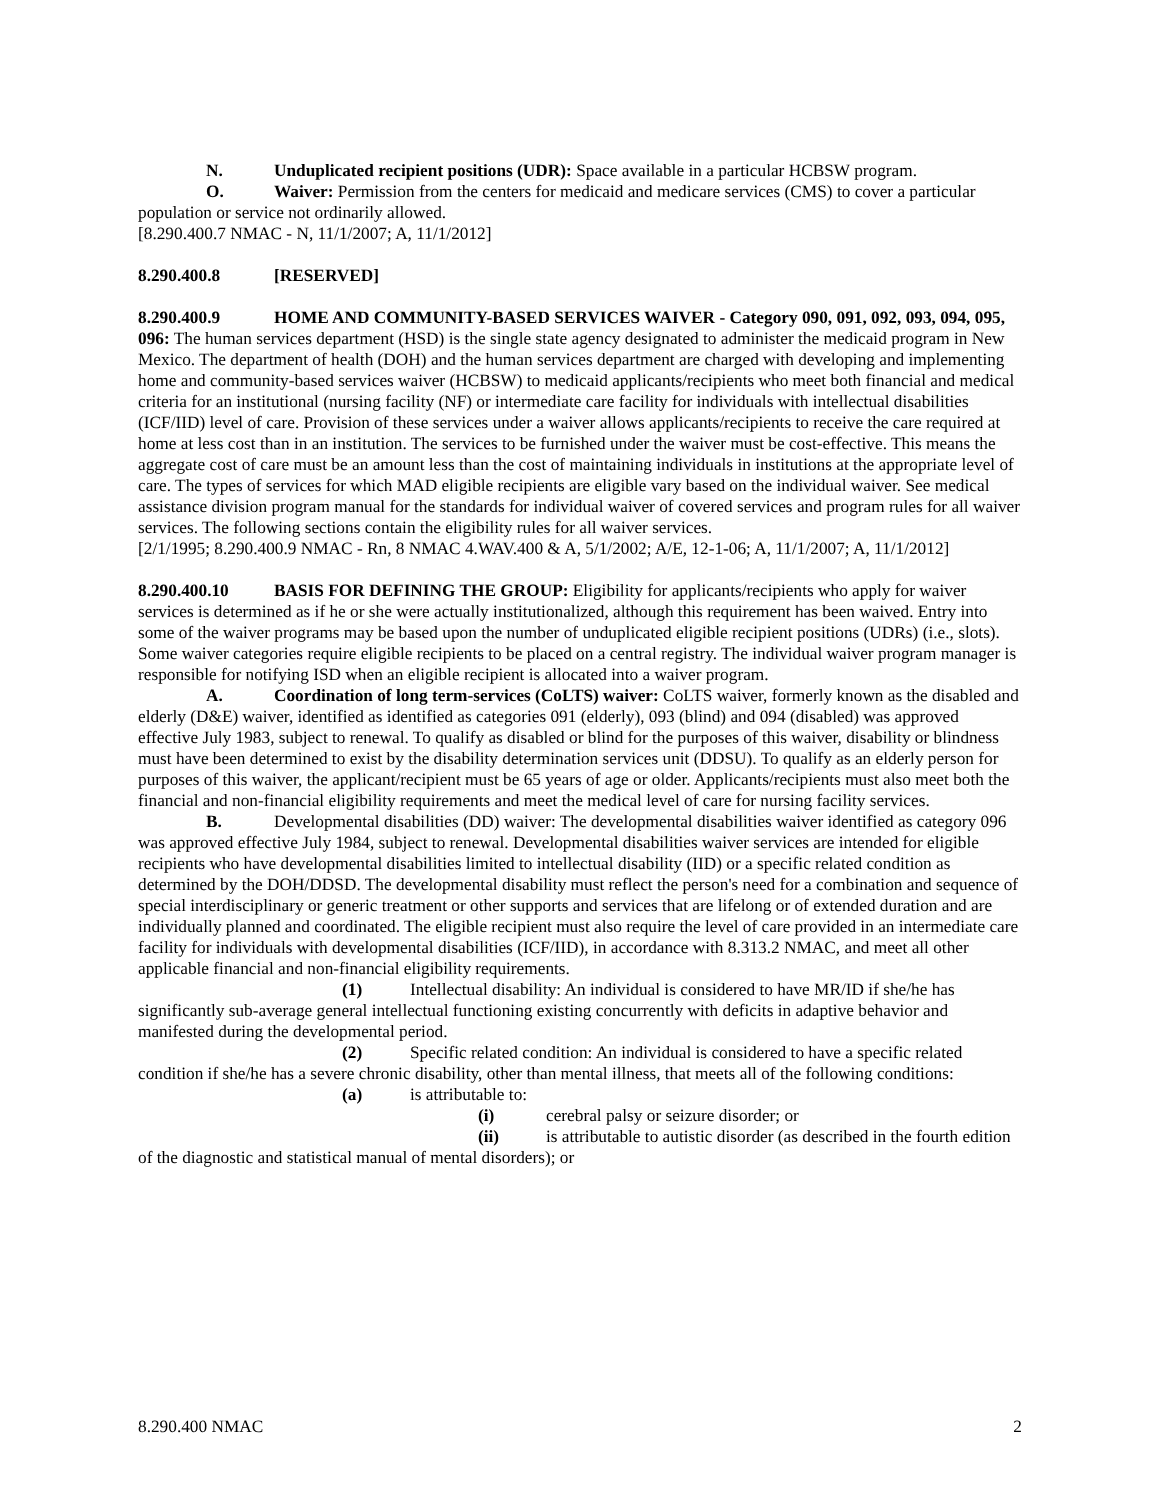N. Unduplicated recipient positions (UDR): Space available in a particular HCBSW program.
O. Waiver: Permission from the centers for medicaid and medicare services (CMS) to cover a particular population or service not ordinarily allowed.
[8.290.400.7 NMAC - N, 11/1/2007; A, 11/1/2012]
8.290.400.8 [RESERVED]
8.290.400.9 HOME AND COMMUNITY-BASED SERVICES WAIVER - Category 090, 091, 092, 093, 094, 095, 096: The human services department (HSD) is the single state agency designated to administer the medicaid program in New Mexico. The department of health (DOH) and the human services department are charged with developing and implementing home and community-based services waiver (HCBSW) to medicaid applicants/recipients who meet both financial and medical criteria for an institutional (nursing facility (NF) or intermediate care facility for individuals with intellectual disabilities (ICF/IID) level of care. Provision of these services under a waiver allows applicants/recipients to receive the care required at home at less cost than in an institution. The services to be furnished under the waiver must be cost-effective. This means the aggregate cost of care must be an amount less than the cost of maintaining individuals in institutions at the appropriate level of care. The types of services for which MAD eligible recipients are eligible vary based on the individual waiver. See medical assistance division program manual for the standards for individual waiver of covered services and program rules for all waiver services. The following sections contain the eligibility rules for all waiver services.
[2/1/1995; 8.290.400.9 NMAC - Rn, 8 NMAC 4.WAV.400 & A, 5/1/2002; A/E, 12-1-06; A, 11/1/2007; A, 11/1/2012]
8.290.400.10 BASIS FOR DEFINING THE GROUP: Eligibility for applicants/recipients who apply for waiver services is determined as if he or she were actually institutionalized, although this requirement has been waived. Entry into some of the waiver programs may be based upon the number of unduplicated eligible recipient positions (UDRs) (i.e., slots). Some waiver categories require eligible recipients to be placed on a central registry. The individual waiver program manager is responsible for notifying ISD when an eligible recipient is allocated into a waiver program.
A. Coordination of long term-services (CoLTS) waiver: CoLTS waiver, formerly known as the disabled and elderly (D&E) waiver, identified as identified as categories 091 (elderly), 093 (blind) and 094 (disabled) was approved effective July 1983, subject to renewal. To qualify as disabled or blind for the purposes of this waiver, disability or blindness must have been determined to exist by the disability determination services unit (DDSU). To qualify as an elderly person for purposes of this waiver, the applicant/recipient must be 65 years of age or older. Applicants/recipients must also meet both the financial and non-financial eligibility requirements and meet the medical level of care for nursing facility services.
B. Developmental disabilities (DD) waiver: The developmental disabilities waiver identified as category 096 was approved effective July 1984, subject to renewal. Developmental disabilities waiver services are intended for eligible recipients who have developmental disabilities limited to intellectual disability (IID) or a specific related condition as determined by the DOH/DDSD. The developmental disability must reflect the person's need for a combination and sequence of special interdisciplinary or generic treatment or other supports and services that are lifelong or of extended duration and are individually planned and coordinated. The eligible recipient must also require the level of care provided in an intermediate care facility for individuals with developmental disabilities (ICF/IID), in accordance with 8.313.2 NMAC, and meet all other applicable financial and non-financial eligibility requirements.
(1) Intellectual disability: An individual is considered to have MR/ID if she/he has significantly sub-average general intellectual functioning existing concurrently with deficits in adaptive behavior and manifested during the developmental period.
(2) Specific related condition: An individual is considered to have a specific related condition if she/he has a severe chronic disability, other than mental illness, that meets all of the following conditions:
(a) is attributable to:
(i) cerebral palsy or seizure disorder; or
(ii) is attributable to autistic disorder (as described in the fourth edition of the diagnostic and statistical manual of mental disorders); or
8.290.400 NMAC 2